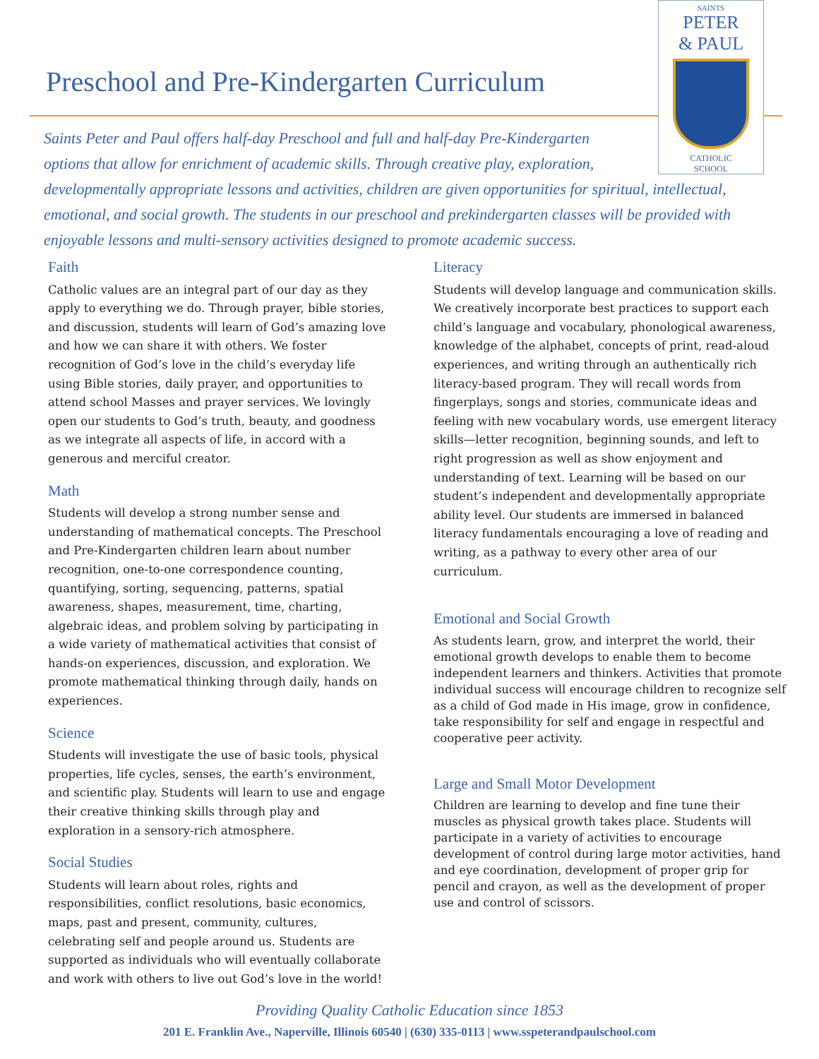Preschool and Pre-Kindergarten Curriculum
SAINTS
PETER
& PAUL
CATHOLIC
SCHOOL
Saints Peter and Paul offers half-day Preschool and full and half-day Pre-Kindergarten
options that allow for enrichment of academic skills. Through creative play, exploration,
developmentally appropriate lessons and activities, children are given opportunities for spiritual, intellectual, emotional, and social growth. The students in our preschool and prekindergarten classes will be provided with enjoyable lessons and multi-sensory activities designed to promote academic success.
Faith
Catholic values are an integral part of our day as they apply to everything we do. Through prayer, bible stories, and discussion, students will learn of God’s amazing love and how we can share it with others. We foster recognition of God’s love in the child’s everyday life using Bible stories, daily prayer, and opportunities to attend school Masses and prayer services. We lovingly open our students to God’s truth, beauty, and goodness as we integrate all aspects of life, in accord with a generous and merciful creator.
Math
Students will develop a strong number sense and understanding of mathematical concepts. The Preschool and Pre-Kindergarten children learn about number recognition, one-to-one correspondence counting, quantifying, sorting, sequencing, patterns, spatial awareness, shapes, measurement, time, charting, algebraic ideas, and problem solving by participating in a wide variety of mathematical activities that consist of hands-on experiences, discussion, and exploration. We promote mathematical thinking through daily, hands on experiences.
Science
Students will investigate the use of basic tools, physical properties, life cycles, senses, the earth’s environment, and scientific play. Students will learn to use and engage their creative thinking skills through play and exploration in a sensory-rich atmosphere.
Social Studies
Students will learn about roles, rights and responsibilities, conflict resolutions, basic economics, maps, past and present, community, cultures, celebrating self and people around us. Students are supported as individuals who will eventually collaborate and work with others to live out God’s love in the world!
Literacy
Students will develop language and communication skills. We creatively incorporate best practices to support each child’s language and vocabulary, phonological awareness, knowledge of the alphabet, concepts of print, read-aloud experiences, and writing through an authentically rich literacy-based program. They will recall words from fingerplays, songs and stories, communicate ideas and feeling with new vocabulary words, use emergent literacy skills—letter recognition, beginning sounds, and left to right progression as well as show enjoyment and understanding of text. Learning will be based on our student’s independent and developmentally appropriate ability level. Our students are immersed in balanced literacy fundamentals encouraging a love of reading and writing, as a pathway to every other area of our curriculum.
Emotional and Social Growth
As students learn, grow, and interpret the world, their emotional growth develops to enable them to become independent learners and thinkers. Activities that promote individual success will encourage children to recognize self as a child of God made in His image, grow in confidence, take responsibility for self and engage in respectful and cooperative peer activity.
Large and Small Motor Development
Children are learning to develop and fine tune their muscles as physical growth takes place. Students will participate in a variety of activities to encourage development of control during large motor activities, hand and eye coordination, development of proper grip for pencil and crayon, as well as the development of proper use and control of scissors.
Providing Quality Catholic Education since 1853
201 E. Franklin Ave., Naperville, Illinois 60540 | (630) 335-0113 | www.sspeterandpaulschool.com